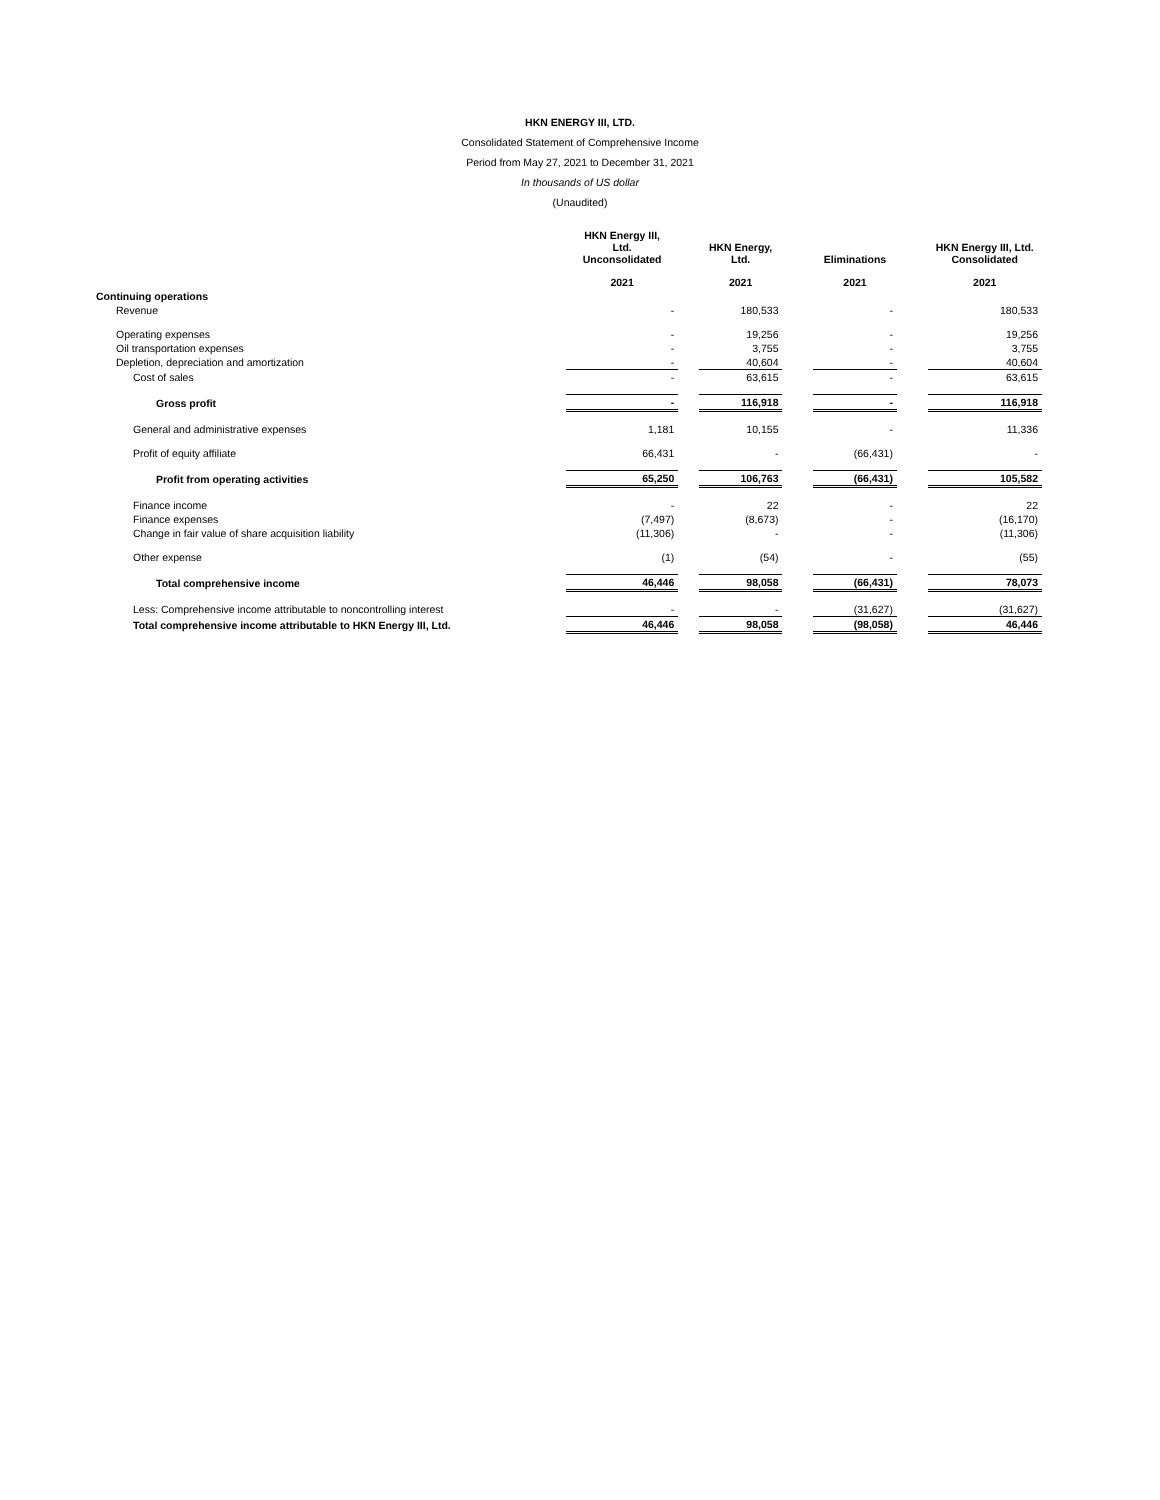HKN ENERGY III, LTD.
Consolidated Statement of Comprehensive Income
Period from May 27, 2021 to December 31, 2021
In thousands of US dollar
(Unaudited)
| | HKN Energy III, Ltd. Unconsolidated | | HKN Energy, Ltd. | | Eliminations | | HKN Energy III, Ltd. Consolidated |
| --- | --- | --- | --- | --- | --- | --- | --- |
| | 2021 | | 2021 | | 2021 | | 2021 |
| Continuing operations | | | | | | | |
| Revenue | - | | 180,533 | | - | | 180,533 |
| Operating expenses | - | | 19,256 | | - | | 19,256 |
| Oil transportation expenses | - | | 3,755 | | - | | 3,755 |
| Depletion, depreciation and amortization | - | | 40,604 | | - | | 40,604 |
| Cost of sales | - | | 63,615 | | - | | 63,615 |
| Gross profit | - | | 116,918 | | - | | 116,918 |
| General and administrative expenses | 1,181 | | 10,155 | | - | | 11,336 |
| Profit of equity affiliate | 66,431 | | - | | (66,431) | | - |
| Profit from operating activities | 65,250 | | 106,763 | | (66,431) | | 105,582 |
| Finance income | - | | 22 | | - | | 22 |
| Finance expenses | (7,497) | | (8,673) | | - | | (16,170) |
| Change in fair value of share acquisition liability | (11,306) | | - | | - | | (11,306) |
| Other expense | (1) | | (54) | | - | | (55) |
| Total comprehensive income | 46,446 | | 98,058 | | (66,431) | | 78,073 |
| Less: Comprehensive income attributable to noncontrolling interest | - | | - | | (31,627) | | (31,627) |
| Total comprehensive income attributable to HKN Energy III, Ltd. | 46,446 | | 98,058 | | (98,058) | | 46,446 |